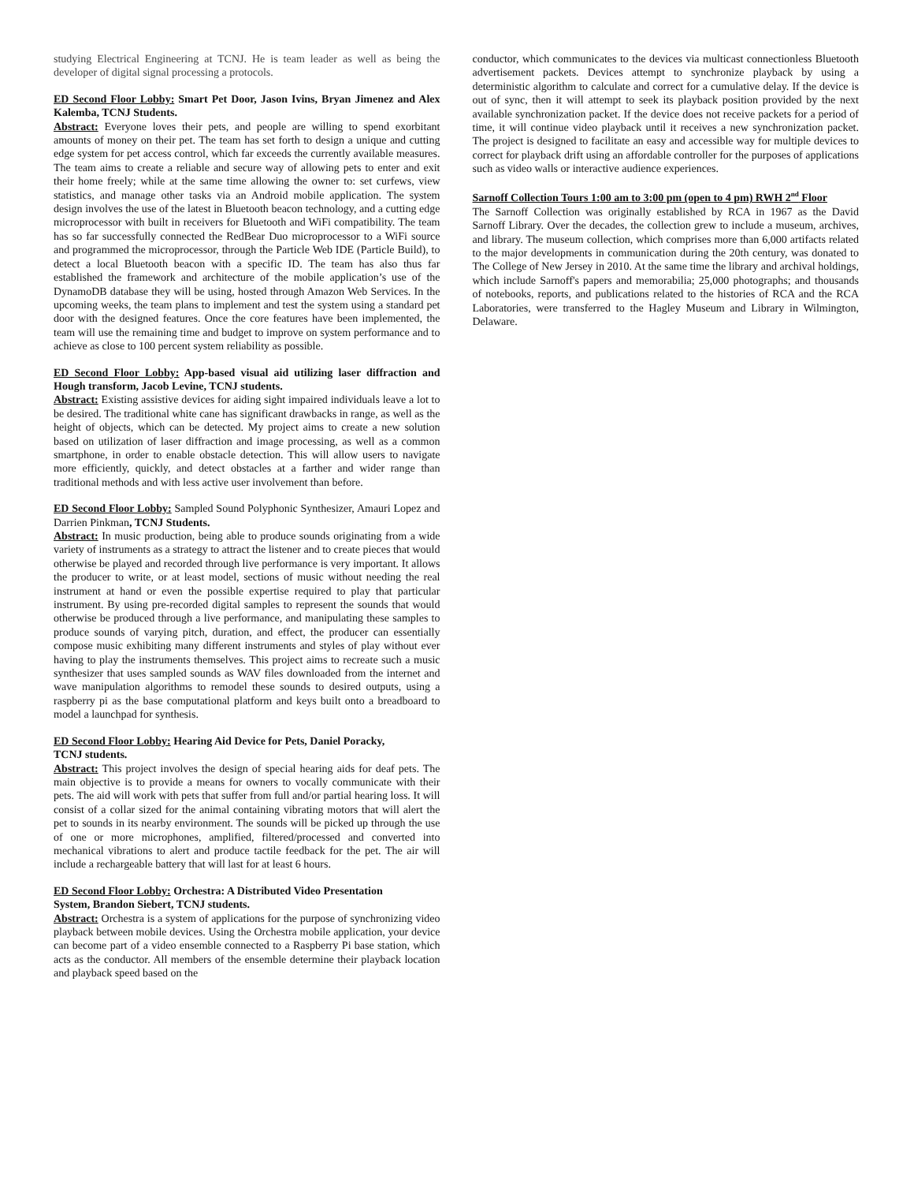studying Electrical Engineering at TCNJ. He is team leader as well as being the developer of digital signal processing a protocols.
ED Second Floor Lobby: Smart Pet Door, Jason Ivins, Bryan Jimenez and Alex Kalemba, TCNJ Students.
Abstract: Everyone loves their pets, and people are willing to spend exorbitant amounts of money on their pet. The team has set forth to design a unique and cutting edge system for pet access control, which far exceeds the currently available measures. The team aims to create a reliable and secure way of allowing pets to enter and exit their home freely; while at the same time allowing the owner to: set curfews, view statistics, and manage other tasks via an Android mobile application. The system design involves the use of the latest in Bluetooth beacon technology, and a cutting edge microprocessor with built in receivers for Bluetooth and WiFi compatibility. The team has so far successfully connected the RedBear Duo microprocessor to a WiFi source and programmed the microprocessor, through the Particle Web IDE (Particle Build), to detect a local Bluetooth beacon with a specific ID. The team has also thus far established the framework and architecture of the mobile application’s use of the DynamoDB database they will be using, hosted through Amazon Web Services. In the upcoming weeks, the team plans to implement and test the system using a standard pet door with the designed features. Once the core features have been implemented, the team will use the remaining time and budget to improve on system performance and to achieve as close to 100 percent system reliability as possible.
ED Second Floor Lobby: App-based visual aid utilizing laser diffraction and Hough transform, Jacob Levine, TCNJ students.
Abstract: Existing assistive devices for aiding sight impaired individuals leave a lot to be desired. The traditional white cane has significant drawbacks in range, as well as the height of objects, which can be detected. My project aims to create a new solution based on utilization of laser diffraction and image processing, as well as a common smartphone, in order to enable obstacle detection. This will allow users to navigate more efficiently, quickly, and detect obstacles at a farther and wider range than traditional methods and with less active user involvement than before.
ED Second Floor Lobby: Sampled Sound Polyphonic Synthesizer, Amauri Lopez and Darrien Pinkman, TCNJ Students.
Abstract: In music production, being able to produce sounds originating from a wide variety of instruments as a strategy to attract the listener and to create pieces that would otherwise be played and recorded through live performance is very important. It allows the producer to write, or at least model, sections of music without needing the real instrument at hand or even the possible expertise required to play that particular instrument. By using pre-recorded digital samples to represent the sounds that would otherwise be produced through a live performance, and manipulating these samples to produce sounds of varying pitch, duration, and effect, the producer can essentially compose music exhibiting many different instruments and styles of play without ever having to play the instruments themselves. This project aims to recreate such a music synthesizer that uses sampled sounds as WAV files downloaded from the internet and wave manipulation algorithms to remodel these sounds to desired outputs, using a raspberry pi as the base computational platform and keys built onto a breadboard to model a launchpad for synthesis.
ED Second Floor Lobby: Hearing Aid Device for Pets, Daniel Poracky,
TCNJ students.
Abstract: This project involves the design of special hearing aids for deaf pets. The main objective is to provide a means for owners to vocally communicate with their pets. The aid will work with pets that suffer from full and/or partial hearing loss. It will consist of a collar sized for the animal containing vibrating motors that will alert the pet to sounds in its nearby environment. The sounds will be picked up through the use of one or more microphones, amplified, filtered/processed and converted into mechanical vibrations to alert and produce tactile feedback for the pet. The air will include a rechargeable battery that will last for at least 6 hours.
ED Second Floor Lobby: Orchestra: A Distributed Video Presentation
System, Brandon Siebert, TCNJ students.
Abstract: Orchestra is a system of applications for the purpose of synchronizing video playback between mobile devices. Using the Orchestra mobile application, your device can become part of a video ensemble connected to a Raspberry Pi base station, which acts as the conductor. All members of the ensemble determine their playback location and playback speed based on the
conductor, which communicates to the devices via multicast connectionless Bluetooth advertisement packets. Devices attempt to synchronize playback by using a deterministic algorithm to calculate and correct for a cumulative delay. If the device is out of sync, then it will attempt to seek its playback position provided by the next available synchronization packet. If the device does not receive packets for a period of time, it will continue video playback until it receives a new synchronization packet. The project is designed to facilitate an easy and accessible way for multiple devices to correct for playback drift using an affordable controller for the purposes of applications such as video walls or interactive audience experiences.
Sarnoff Collection Tours 1:00 am to 3:00 pm (open to 4 pm) RWH 2<sup>nd</sup> Floor
The Sarnoff Collection was originally established by RCA in 1967 as the David Sarnoff Library. Over the decades, the collection grew to include a museum, archives, and library. The museum collection, which comprises more than 6,000 artifacts related to the major developments in communication during the 20th century, was donated to The College of New Jersey in 2010. At the same time the library and archival holdings, which include Sarnoff's papers and memorabilia; 25,000 photographs; and thousands of notebooks, reports, and publications related to the histories of RCA and the RCA Laboratories, were transferred to the Hagley Museum and Library in Wilmington, Delaware.